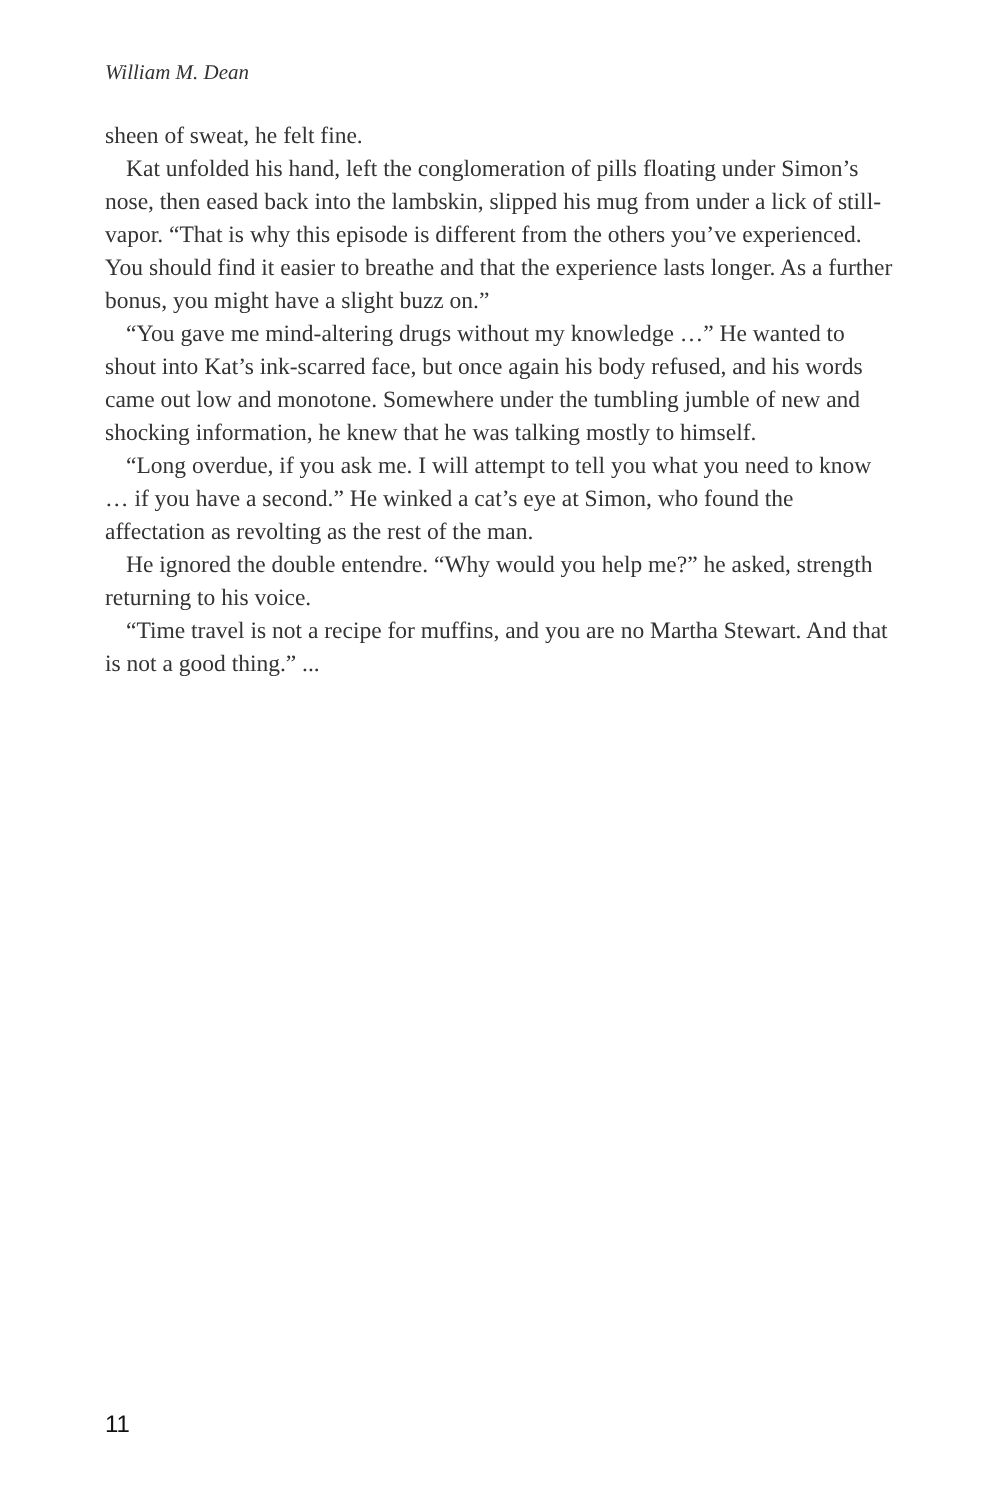William M. Dean
sheen of sweat, he felt fine.
Kat unfolded his hand, left the conglomeration of pills floating under Simon’s nose, then eased back into the lambskin, slipped his mug from under a lick of still-vapor. “That is why this episode is different from the others you’ve experienced. You should find it easier to breathe and that the experience lasts longer. As a further bonus, you might have a slight buzz on.”
“You gave me mind-altering drugs without my knowledge …” He wanted to shout into Kat’s ink-scarred face, but once again his body refused, and his words came out low and monotone. Somewhere under the tumbling jumble of new and shocking information, he knew that he was talking mostly to himself.
“Long overdue, if you ask me. I will attempt to tell you what you need to know … if you have a second.” He winked a cat’s eye at Simon, who found the affectation as revolting as the rest of the man.
He ignored the double entendre. “Why would you help me?” he asked, strength returning to his voice.
“Time travel is not a recipe for muffins, and you are no Martha Stewart. And that is not a good thing.” ...
11